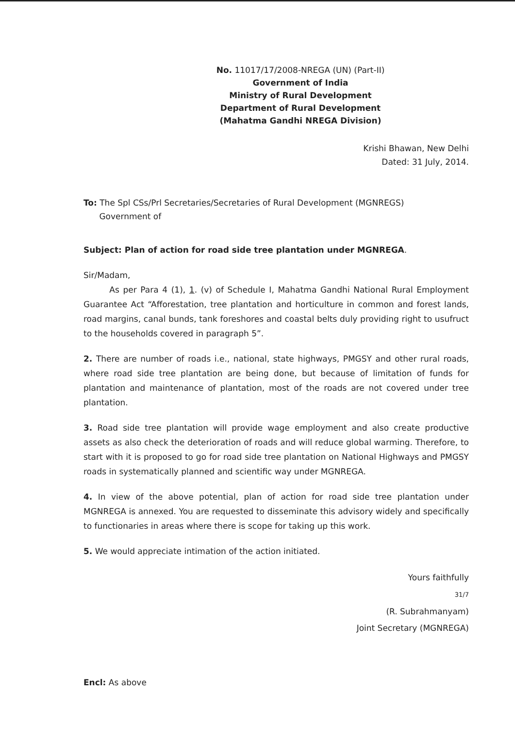No. 11017/17/2008-NREGA (UN) (Part-II)
Government of India
Ministry of Rural Development
Department of Rural Development
(Mahatma Gandhi NREGA Division)
Krishi Bhawan, New Delhi
Dated: 31 July, 2014.
To: The Spl CSs/Prl Secretaries/Secretaries of Rural Development (MGNREGS)
Government of
Subject: Plan of action for road side tree plantation under MGNREGA.
Sir/Madam,
As per Para 4 (1), 1. (v) of Schedule I, Mahatma Gandhi National Rural Employment Guarantee Act “Afforestation, tree plantation and horticulture in common and forest lands, road margins, canal bunds, tank foreshores and coastal belts duly providing right to usufruct to the households covered in paragraph 5”.
2. There are number of roads i.e., national, state highways, PMGSY and other rural roads, where road side tree plantation are being done, but because of limitation of funds for plantation and maintenance of plantation, most of the roads are not covered under tree plantation.
3. Road side tree plantation will provide wage employment and also create productive assets as also check the deterioration of roads and will reduce global warming. Therefore, to start with it is proposed to go for road side tree plantation on National Highways and PMGSY roads in systematically planned and scientific way under MGNREGA.
4. In view of the above potential, plan of action for road side tree plantation under MGNREGA is annexed. You are requested to disseminate this advisory widely and specifically to functionaries in areas where there is scope for taking up this work.
5. We would appreciate intimation of the action initiated.
Yours faithfully
31/7
(R. Subrahmanyam)
Joint Secretary (MGNREGA)
Encl: As above